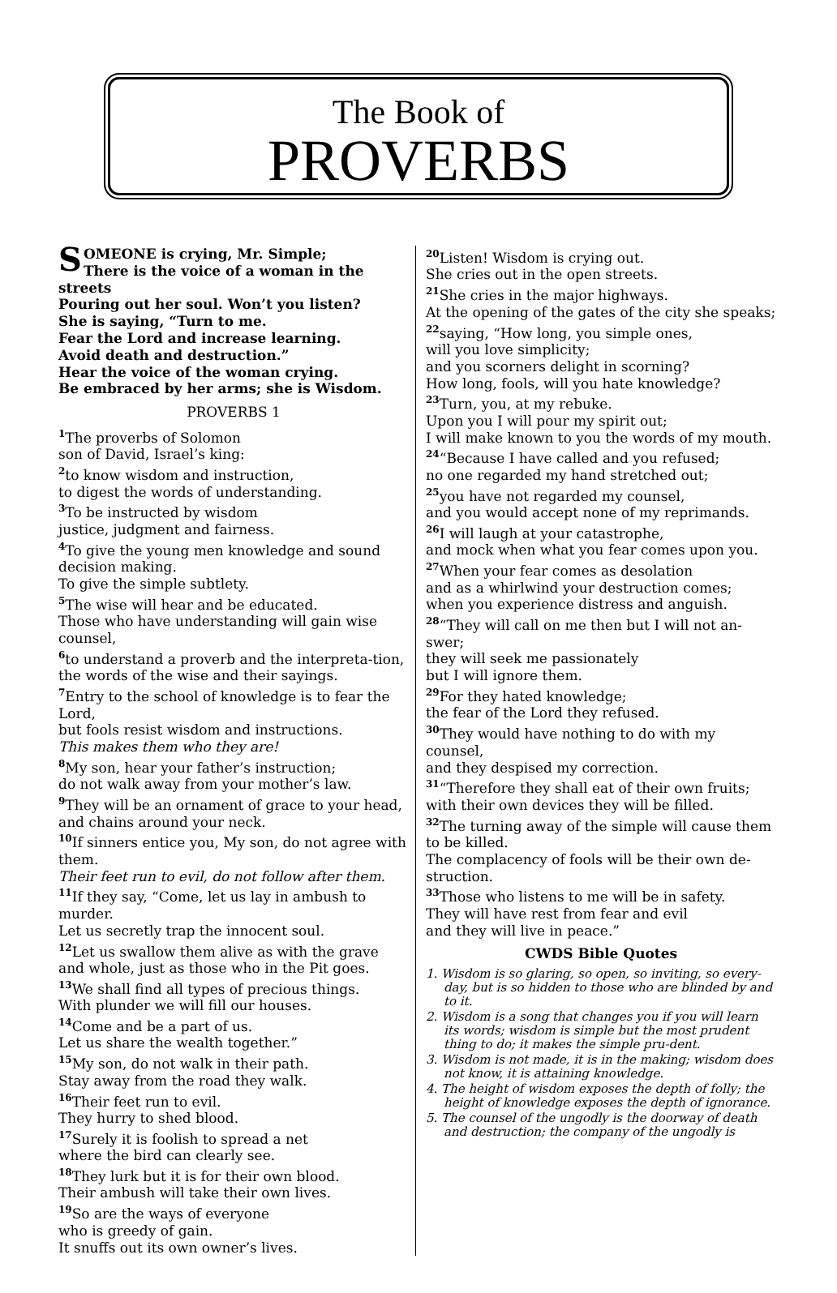The Book of
PROVERBS
SOMEONE is crying, Mr. Simple;
There is the voice of a woman in the streets
Pouring out her soul. Won’t you listen?
She is saying, “Turn to me.
Fear the Lord and increase learning.
Avoid death and destruction.”
Hear the voice of the woman crying.
Be embraced by her arms; she is Wisdom.
PROVERBS 1
<sup>1</sup> The proverbs of Solomon
son of David, Israel’s king:
<sup>2</sup> to know wisdom and instruction,
to digest the words of understanding.
<sup>3</sup> To be instructed by wisdom
justice, judgment and fairness.
<sup>4</sup> To give the young men knowledge and sound decision making.
To give the simple subtlety.
<sup>5</sup> The wise will hear and be educated.
Those who have understanding will gain wise counsel,
<sup>6</sup> to understand a proverb and the interpreta-tion, the words of the wise and their sayings.
<sup>7</sup> Entry to the school of knowledge is to fear the Lord,
but fools resist wisdom and instructions.
This makes them who they are!
<sup>8</sup> My son, hear your father’s instruction;
do not walk away from your mother’s law.
<sup>9</sup> They will be an ornament of grace to your head, and chains around your neck.
<sup>10</sup> If sinners entice you, My son, do not agree with them.
Their feet run to evil, do not follow after them.
<sup>11</sup> If they say, “Come, let us lay in ambush to murder.
Let us secretly trap the innocent soul.
<sup>12</sup> Let us swallow them alive as with the grave and whole, just as those who in the Pit goes.
<sup>13</sup> We shall find all types of precious things.
With plunder we will fill our houses.
<sup>14</sup> Come and be a part of us.
Let us share the wealth together.”
<sup>15</sup> My son, do not walk in their path.
Stay away from the road they walk.
<sup>16</sup> Their feet run to evil.
They hurry to shed blood.
<sup>17</sup> Surely it is foolish to spread a net
where the bird can clearly see.
<sup>18</sup> They lurk but it is for their own blood.
Their ambush will take their own lives.
<sup>19</sup> So are the ways of everyone
who is greedy of gain.
It snuffs out its own owner’s lives.
<sup>20</sup> Listen! Wisdom is crying out.
She cries out in the open streets.
<sup>21</sup> She cries in the major highways.
At the opening of the gates of the city she speaks;
<sup>22</sup> saying, “How long, you simple ones,
will you love simplicity;
and you scorners delight in scorning?
How long, fools, will you hate knowledge?
<sup>23</sup> Turn, you, at my rebuke.
Upon you I will pour my spirit out;
I will make known to you the words of my mouth.
<sup>24</sup> “Because I have called and you refused;
no one regarded my hand stretched out;
<sup>25</sup> you have not regarded my counsel,
and you would accept none of my reprimands.
<sup>26</sup> I will laugh at your catastrophe,
and mock when what you fear comes upon you.
<sup>27</sup> When your fear comes as desolation
and as a whirlwind your destruction comes;
when you experience distress and anguish.
<sup>28</sup> “They will call on me then but I will not an-swer;
they will seek me passionately
but I will ignore them.
<sup>29</sup> For they hated knowledge;
the fear of the Lord they refused.
<sup>30</sup> They would have nothing to do with my counsel,
and they despised my correction.
<sup>31</sup> “Therefore they shall eat of their own fruits;
with their own devices they will be filled.
<sup>32</sup> The turning away of the simple will cause them to be killed.
The complacency of fools will be their own de-struction.
<sup>33</sup> Those who listens to me will be in safety.
They will have rest from fear and evil
and they will live in peace.”
CWDS Bible Quotes
1. Wisdom is so glaring, so open, so inviting, so every-day, but is so hidden to those who are blinded by and to it.
2. Wisdom is a song that changes you if you will learn its words; wisdom is simple but the most prudent thing to do; it makes the simple pru-dent.
3. Wisdom is not made, it is in the making; wisdom does not know, it is attaining knowledge.
4. The height of wisdom exposes the depth of folly; the height of knowledge exposes the depth of ignorance.
5. The counsel of the ungodly is the doorway of death and destruction; the company of the ungodly is